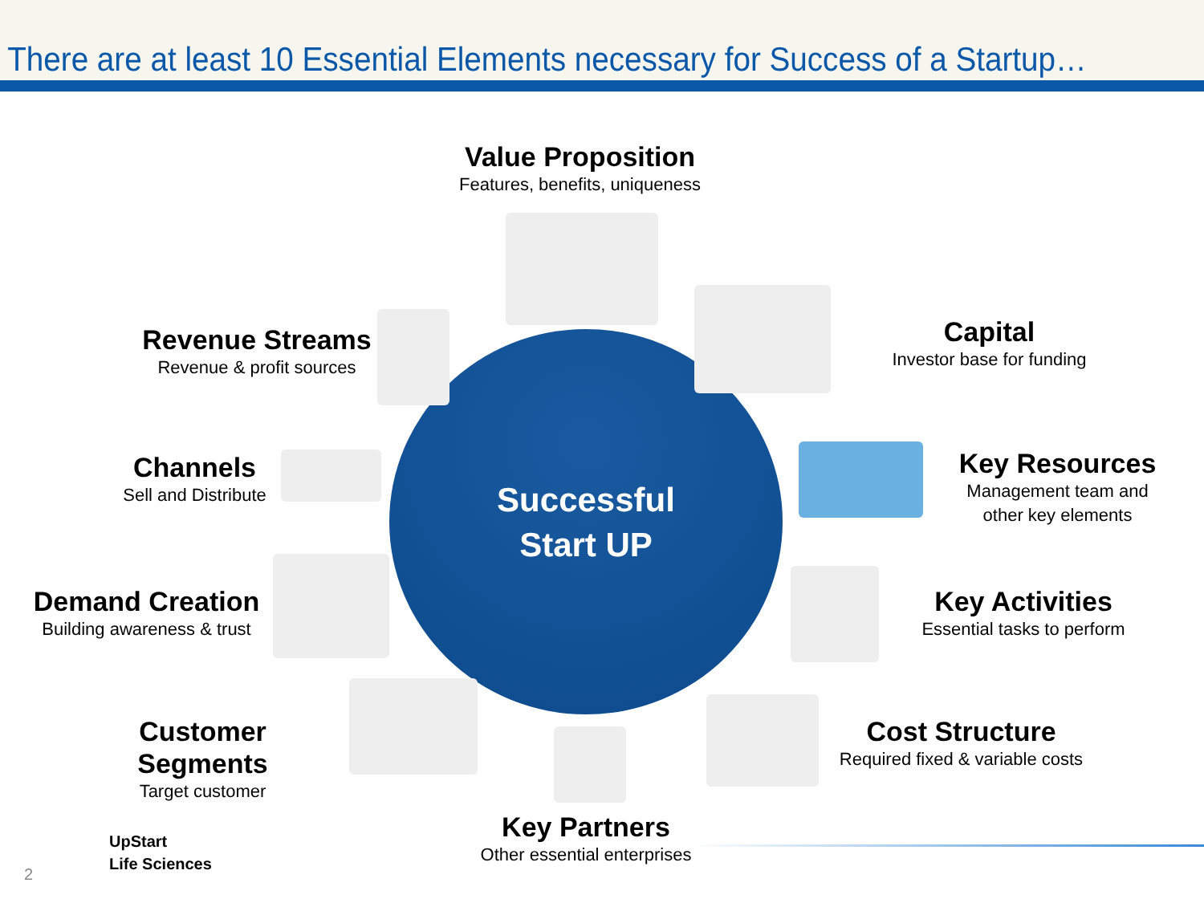There are at least 10 Essential Elements necessary for Success of a Startup…
Successful
Start UP
Value Proposition
Features, benefits, uniqueness
Revenue Streams
Revenue & profit sources
Capital
Investor base for funding
Channels
Sell and Distribute
Key Resources
Management team and
other key elements
Demand Creation
Building awareness & trust
Key Activities
Essential tasks to perform
Customer Segments
Target customer
Cost Structure
Required fixed & variable costs
Key Partners
Other essential enterprises
UpStart
Life Sciences
2